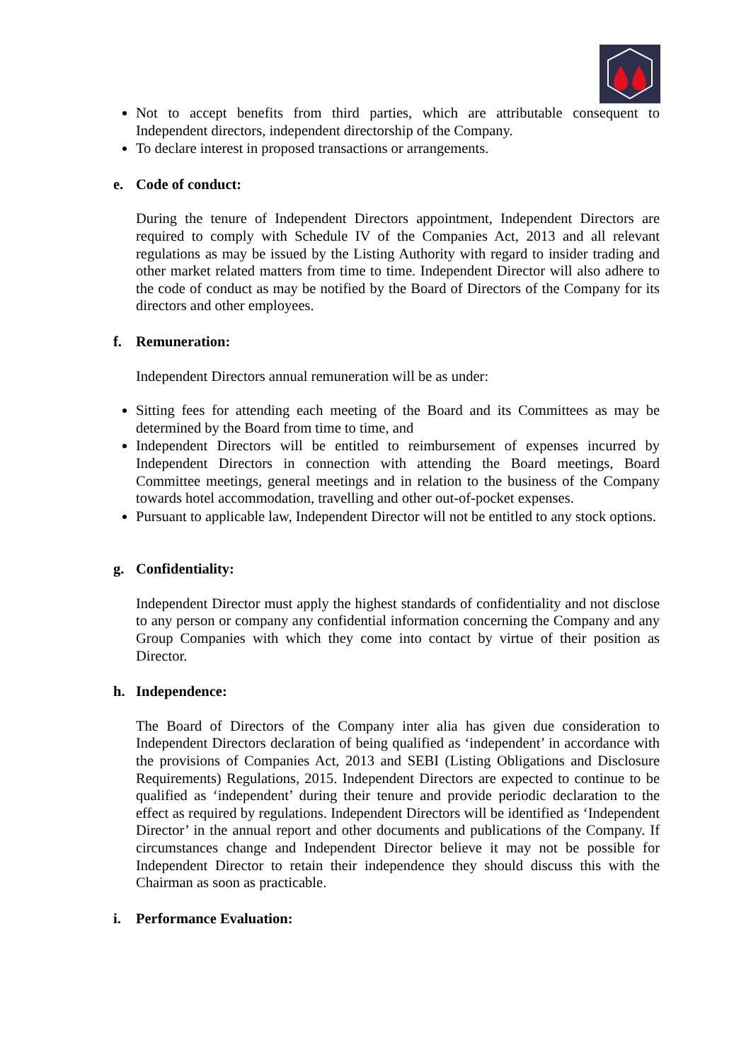Not to accept benefits from third parties, which are attributable consequent to Independent directors, independent directorship of the Company.
To declare interest in proposed transactions or arrangements.
e. Code of conduct:
During the tenure of Independent Directors appointment, Independent Directors are required to comply with Schedule IV of the Companies Act, 2013 and all relevant regulations as may be issued by the Listing Authority with regard to insider trading and other market related matters from time to time. Independent Director will also adhere to the code of conduct as may be notified by the Board of Directors of the Company for its directors and other employees.
f. Remuneration:
Independent Directors annual remuneration will be as under:
Sitting fees for attending each meeting of the Board and its Committees as may be determined by the Board from time to time, and
Independent Directors will be entitled to reimbursement of expenses incurred by Independent Directors in connection with attending the Board meetings, Board Committee meetings, general meetings and in relation to the business of the Company towards hotel accommodation, travelling and other out-of-pocket expenses.
Pursuant to applicable law, Independent Director will not be entitled to any stock options.
g. Confidentiality:
Independent Director must apply the highest standards of confidentiality and not disclose to any person or company any confidential information concerning the Company and any Group Companies with which they come into contact by virtue of their position as Director.
h. Independence:
The Board of Directors of the Company inter alia has given due consideration to Independent Directors declaration of being qualified as ‘independent’ in accordance with the provisions of Companies Act, 2013 and SEBI (Listing Obligations and Disclosure Requirements) Regulations, 2015. Independent Directors are expected to continue to be qualified as ‘independent’ during their tenure and provide periodic declaration to the effect as required by regulations. Independent Directors will be identified as ‘Independent Director’ in the annual report and other documents and publications of the Company. If circumstances change and Independent Director believe it may not be possible for Independent Director to retain their independence they should discuss this with the Chairman as soon as practicable.
i. Performance Evaluation: